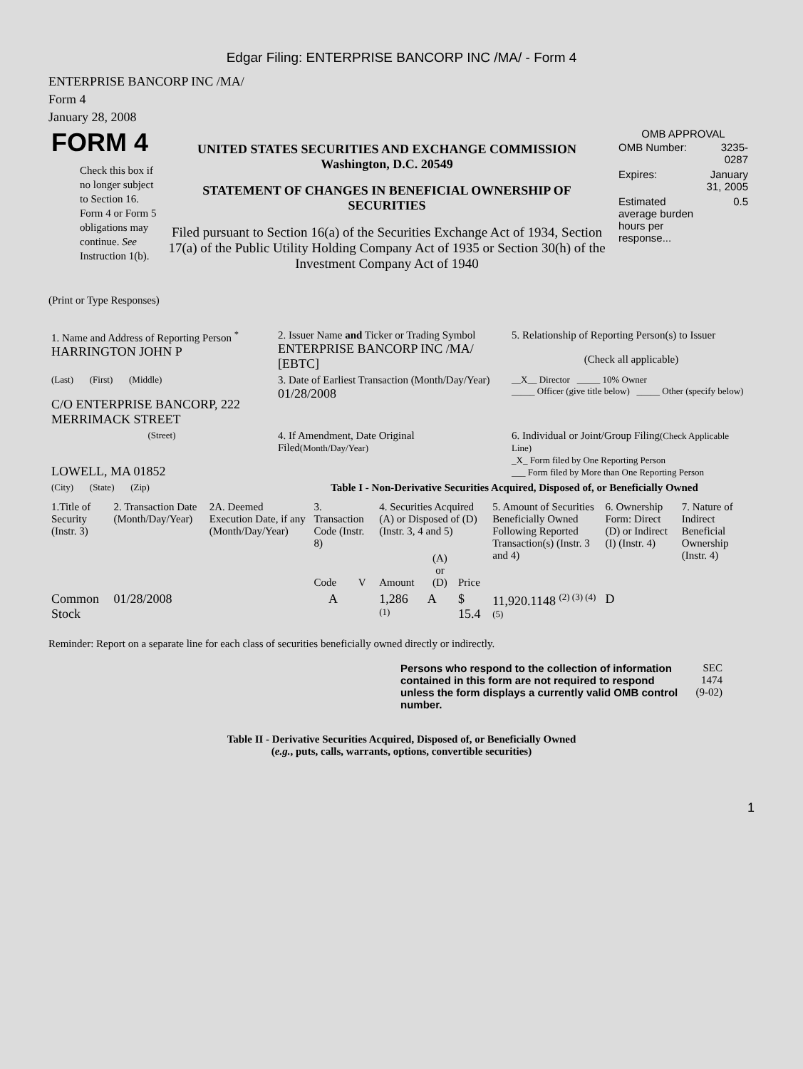Edgar Filing: ENTERPRISE BANCORP INC /MA/ - Form 4
ENTERPRISE BANCORP INC /MA/
Form 4
January 28, 2008
| FORM 4 Check this box if no longer subject to Section 16. Form 4 or Form 5 obligations may continue. See Instruction 1(b). | UNITED STATES SECURITIES AND EXCHANGE COMMISSION Washington, D.C. 20549 STATEMENT OF CHANGES IN BENEFICIAL OWNERSHIP OF SECURITIES Filed pursuant to Section 16(a) of the Securities Exchange Act of 1934, Section 17(a) of the Public Utility Holding Company Act of 1935 or Section 30(h) of the Investment Company Act of 1940 | OMB APPROVAL / OMB Number: / 3235-0287 / / Expires: / January 31, 2005 / / Estimated average burden hours per response... / 0.5 / |
(Print or Type Responses)
| 1. Name and Address of Reporting Person <sup>*</sup> HARRINGTON JOHN P | 2. Issuer Name and Ticker or Trading Symbol ENTERPRISE BANCORP INC /MA/ [EBTC] | 5. Relationship of Reporting Person(s) to Issuer (Check all applicable) |
| (Last) (First) (Middle) C/O ENTERPRISE BANCORP, 222 MERRIMACK STREET | 3. Date of Earliest Transaction (Month/Day/Year) 01/28/2008 | __X__ Director _____ 10% Owner _____ Officer (give title below) _____ Other (specify below) |
| (Street) LOWELL, MA 01852 | 4. If Amendment, Date Original Filed (Month/Day/Year) | 6. Individual or Joint/Group Filing (Check Applicable Line) _X_ Form filed by One Reporting Person ___ Form filed by More than One Reporting Person |
| (City) (State) (Zip) | Table I - Non-Derivative Securities Acquired, Disposed of, or Beneficially Owned | |
| 1.Title of Security (Instr. 3) | 2. Transaction Date (Month/Day/Year) | 2A. Deemed Execution Date, if any (Month/Day/Year) | 3. Transaction Code (Instr. 8) | | 4. Securities Acquired (A) or Disposed of (D) (Instr. 3, 4 and 5) | | | 5. Amount of Securities Beneficially Owned Following Reported Transaction(s) (Instr. 3 and 4) | 6. Ownership Form: Direct (D) or Indirect (I) (Instr. 4) | 7. Nature of Indirect Beneficial Ownership (Instr. 4) |
| --- | --- | --- | --- | --- | --- | --- | --- | --- | --- | --- |
| | | | Code | V | Amount | (A) or (D) | Price | | | |
| Common Stock | 01/28/2008 | | A | | 1,286 <sup>(1)</sup> | A | $ 15.4 | 11,920.1148 <sup>(2) (3) (4) (5)</sup> | D | |
Reminder: Report on a separate line for each class of securities beneficially owned directly or indirectly.
| Persons who respond to the collection of information contained in this form are not required to respond unless the form displays a currently valid OMB control number. | SEC 1474 (9-02) |
Table II - Derivative Securities Acquired, Disposed of, or Beneficially Owned
(e.g., puts, calls, warrants, options, convertible securities)
1